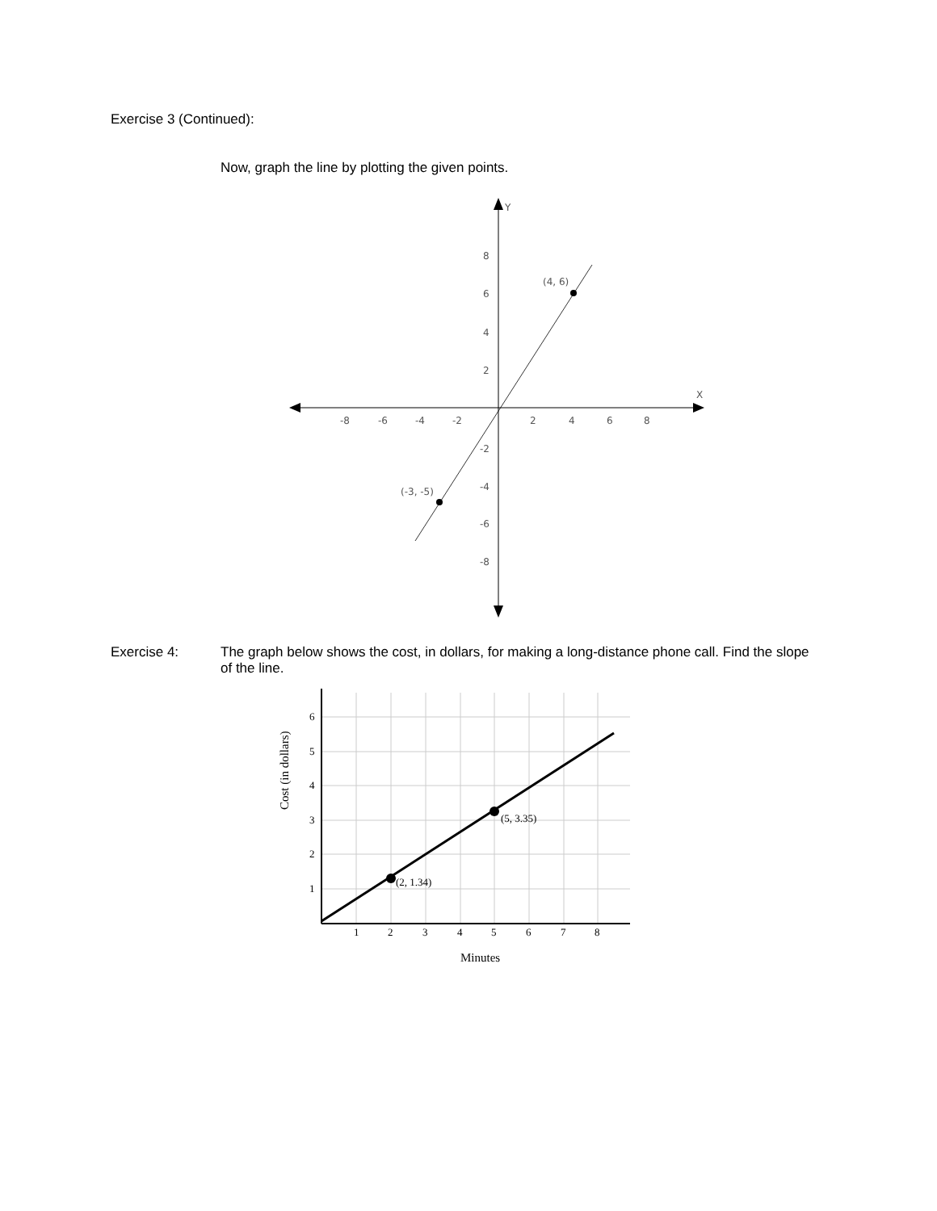Exercise 3 (Continued):
Now, graph the line by plotting the given points.
Y
X
-8
-6
-4
-2
2
4
6
8
8
6
4
2
-2
-4
-6
-8
(4, 6)
(-3, -5)
Exercise 4: The graph below shows the cost, in dollars, for making a long-distance phone call. Find the slope of the line.
(2, 1.34)
(5, 3.35)
6
5
4
3
2
1
1
2
3
4
5
6
7
8
Minutes
Cost (in dollars)